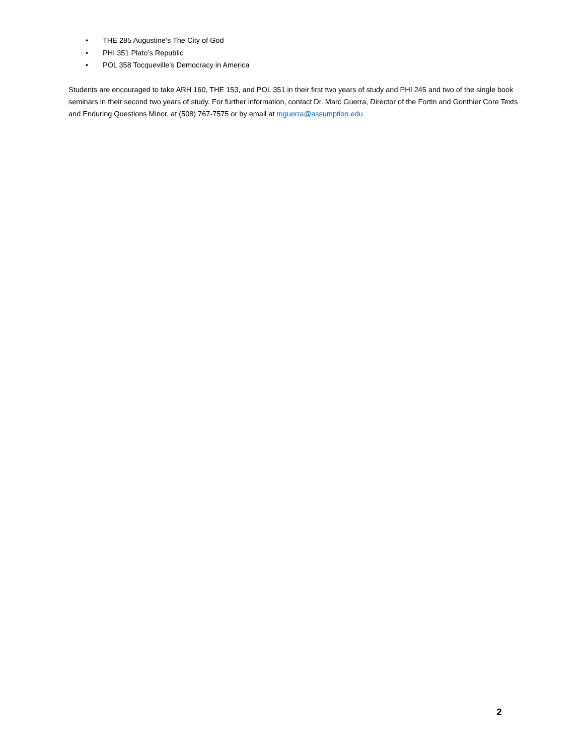• THE 285 Augustine’s The City of God
• PHI 351 Plato’s Republic
• POL 358 Tocqueville’s Democracy in America
Students are encouraged to take ARH 160, THE 153, and POL 351 in their first two years of study and PHI 245 and two of the single book seminars in their second two years of study. For further information, contact Dr. Marc Guerra, Director of the Fortin and Gonthier Core Texts and Enduring Questions Minor, at (508) 767-7575 or by email at mguerra@assumption.edu
2